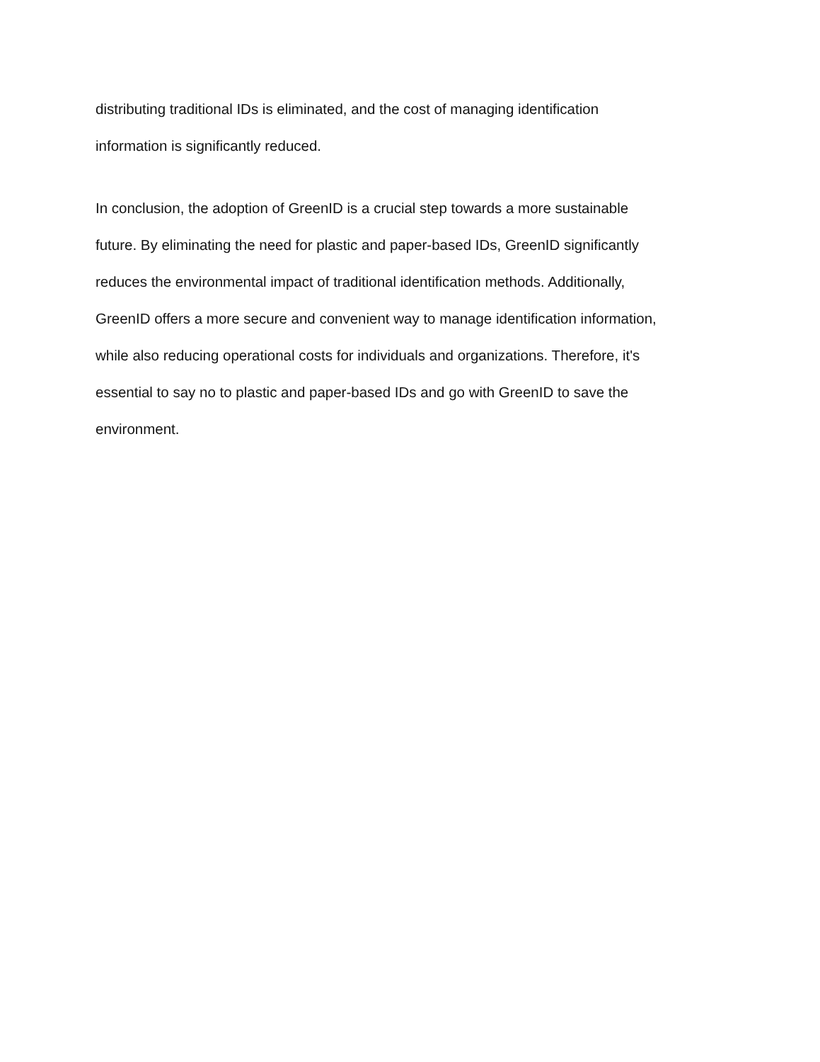distributing traditional IDs is eliminated, and the cost of managing identification
information is significantly reduced.
In conclusion, the adoption of GreenID is a crucial step towards a more sustainable
future. By eliminating the need for plastic and paper-based IDs, GreenID significantly
reduces the environmental impact of traditional identification methods. Additionally,
GreenID offers a more secure and convenient way to manage identification information,
while also reducing operational costs for individuals and organizations. Therefore, it's
essential to say no to plastic and paper-based IDs and go with GreenID to save the
environment.